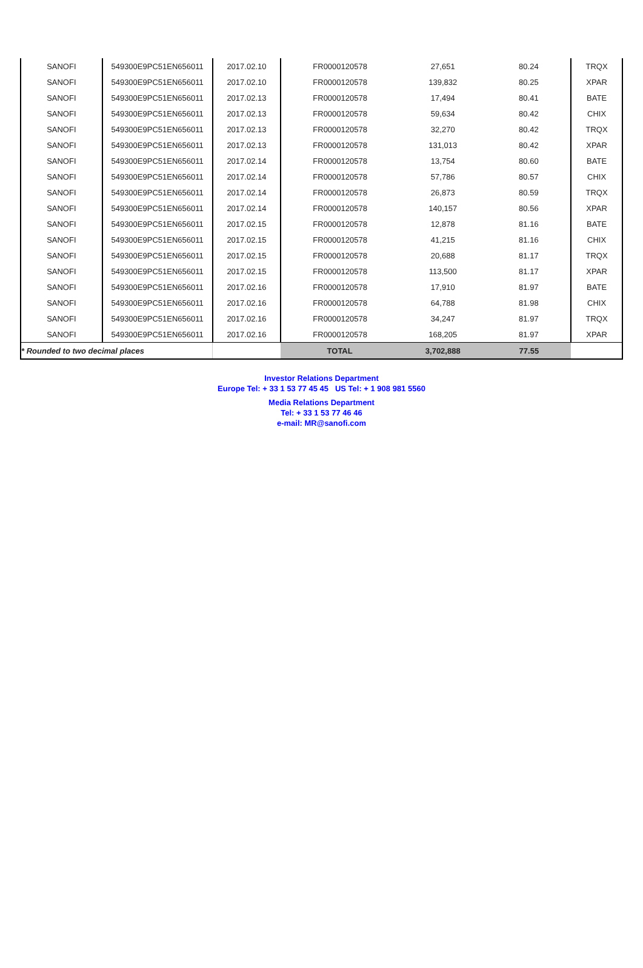| SANOFI | 549300E9PC51EN656011 | 2017.02.10 | FR0000120578 | 27,651 | 80.24 | TRQX |
| SANOFI | 549300E9PC51EN656011 | 2017.02.10 | FR0000120578 | 139,832 | 80.25 | XPAR |
| SANOFI | 549300E9PC51EN656011 | 2017.02.13 | FR0000120578 | 17,494 | 80.41 | BATE |
| SANOFI | 549300E9PC51EN656011 | 2017.02.13 | FR0000120578 | 59,634 | 80.42 | CHIX |
| SANOFI | 549300E9PC51EN656011 | 2017.02.13 | FR0000120578 | 32,270 | 80.42 | TRQX |
| SANOFI | 549300E9PC51EN656011 | 2017.02.13 | FR0000120578 | 131,013 | 80.42 | XPAR |
| SANOFI | 549300E9PC51EN656011 | 2017.02.14 | FR0000120578 | 13,754 | 80.60 | BATE |
| SANOFI | 549300E9PC51EN656011 | 2017.02.14 | FR0000120578 | 57,786 | 80.57 | CHIX |
| SANOFI | 549300E9PC51EN656011 | 2017.02.14 | FR0000120578 | 26,873 | 80.59 | TRQX |
| SANOFI | 549300E9PC51EN656011 | 2017.02.14 | FR0000120578 | 140,157 | 80.56 | XPAR |
| SANOFI | 549300E9PC51EN656011 | 2017.02.15 | FR0000120578 | 12,878 | 81.16 | BATE |
| SANOFI | 549300E9PC51EN656011 | 2017.02.15 | FR0000120578 | 41,215 | 81.16 | CHIX |
| SANOFI | 549300E9PC51EN656011 | 2017.02.15 | FR0000120578 | 20,688 | 81.17 | TRQX |
| SANOFI | 549300E9PC51EN656011 | 2017.02.15 | FR0000120578 | 113,500 | 81.17 | XPAR |
| SANOFI | 549300E9PC51EN656011 | 2017.02.16 | FR0000120578 | 17,910 | 81.97 | BATE |
| SANOFI | 549300E9PC51EN656011 | 2017.02.16 | FR0000120578 | 64,788 | 81.98 | CHIX |
| SANOFI | 549300E9PC51EN656011 | 2017.02.16 | FR0000120578 | 34,247 | 81.97 | TRQX |
| SANOFI | 549300E9PC51EN656011 | 2017.02.16 | FR0000120578 | 168,205 | 81.97 | XPAR |
| * Rounded to two decimal places | | | TOTAL | 3,702,888 | 77.55 | |
Investor Relations Department
Europe Tel: + 33 1 53 77 45 45 US Tel: + 1 908 981 5560
Media Relations Department
Tel: + 33 1 53 77 46 46
e-mail: MR@sanofi.com